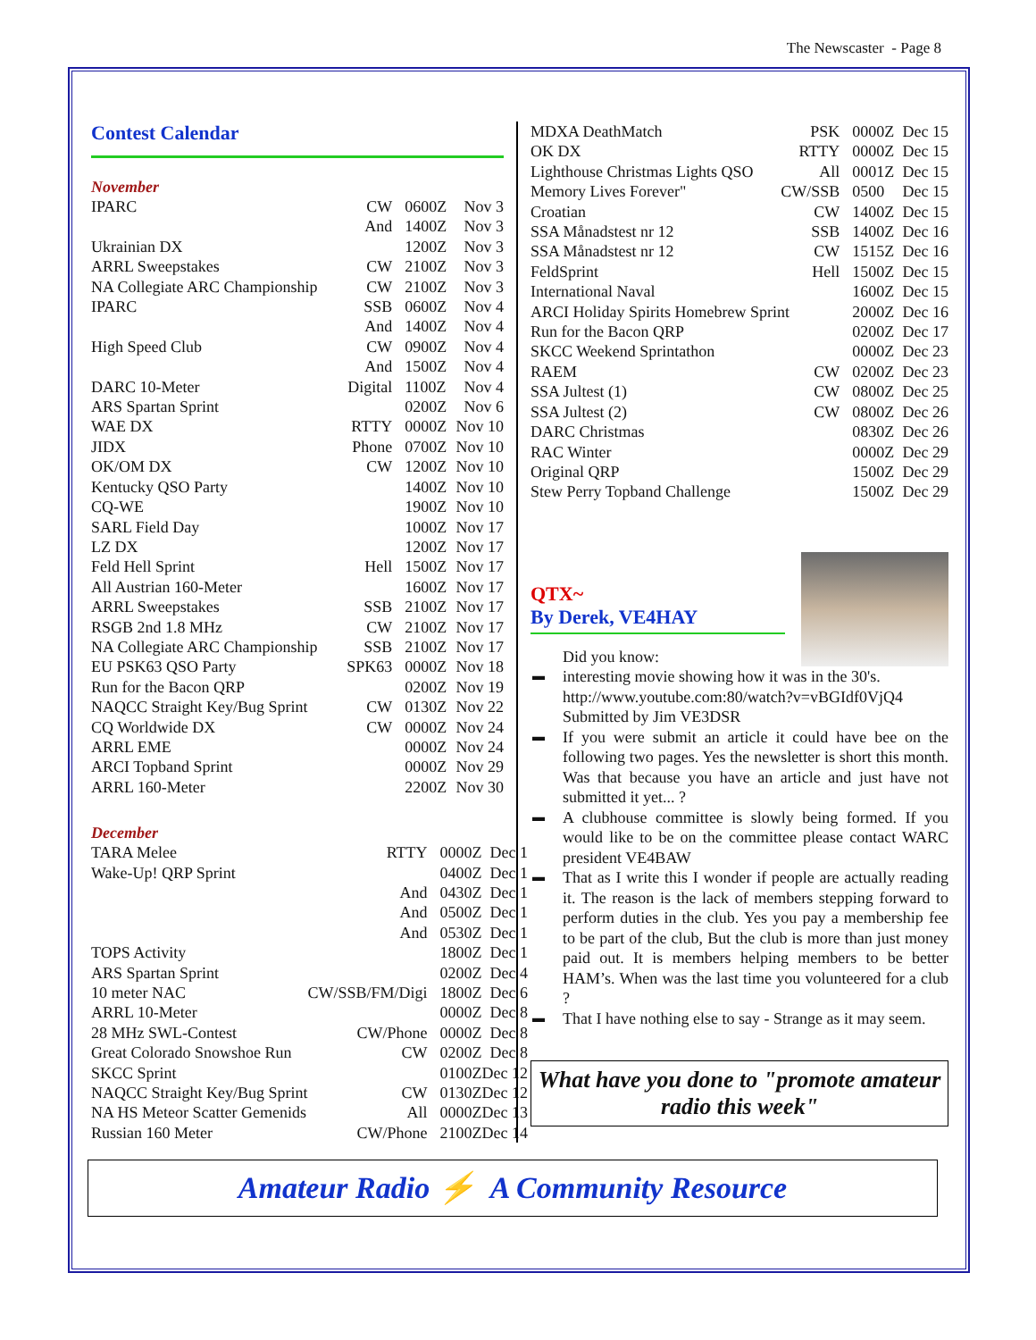The Newscaster - Page 8
Contest Calendar
November
| IPARC | CW | 0600Z | Nov 3 |
| | And | 1400Z | Nov 3 |
| Ukrainian DX | | 1200Z | Nov 3 |
| ARRL Sweepstakes | CW | 2100Z | Nov 3 |
| NA Collegiate ARC Championship | CW | 2100Z | Nov 3 |
| IPARC | SSB | 0600Z | Nov 4 |
| | And | 1400Z | Nov 4 |
| High Speed Club | CW | 0900Z | Nov 4 |
| | And | 1500Z | Nov 4 |
| DARC 10-Meter | Digital | 1100Z | Nov 4 |
| ARS Spartan Sprint | | 0200Z | Nov 6 |
| WAE DX | RTTY | 0000Z | Nov 10 |
| JIDX | Phone | 0700Z | Nov 10 |
| OK/OM DX | CW | 1200Z | Nov 10 |
| Kentucky QSO Party | | 1400Z | Nov 10 |
| CQ-WE | | 1900Z | Nov 10 |
| SARL Field Day | | 1000Z | Nov 17 |
| LZ DX | | 1200Z | Nov 17 |
| Feld Hell Sprint | Hell | 1500Z | Nov 17 |
| All Austrian 160-Meter | | 1600Z | Nov 17 |
| ARRL Sweepstakes | SSB | 2100Z | Nov 17 |
| RSGB 2nd 1.8 MHz | CW | 2100Z | Nov 17 |
| NA Collegiate ARC Championship | SSB | 2100Z | Nov 17 |
| EU PSK63 QSO Party | SPK63 | 0000Z | Nov 18 |
| Run for the Bacon QRP | | 0200Z | Nov 19 |
| NAQCC Straight Key/Bug Sprint | CW | 0130Z | Nov 22 |
| CQ Worldwide DX | CW | 0000Z | Nov 24 |
| ARRL EME | | 0000Z | Nov 24 |
| ARCI Topband Sprint | | 0000Z | Nov 29 |
| ARRL 160-Meter | | 2200Z | Nov 30 |
December
| TARA Melee | RTTY | 0000Z | Dec 1 |
| Wake-Up! QRP Sprint | | 0400Z | Dec 1 |
| | And | 0430Z | Dec 1 |
| | And | 0500Z | Dec 1 |
| | And | 0530Z | Dec 1 |
| TOPS Activity | | 1800Z | Dec 1 |
| ARS Spartan Sprint | | 0200Z | Dec 4 |
| 10 meter NAC | CW/SSB/FM/Digi | 1800Z | Dec 6 |
| ARRL 10-Meter | | 0000Z | Dec 8 |
| 28 MHz SWL-Contest | CW/Phone | 0000Z | Dec 8 |
| Great Colorado Snowshoe Run | CW | 0200Z | Dec 8 |
| SKCC Sprint | | 0100Z | Dec 12 |
| NAQCC Straight Key/Bug Sprint | CW | 0130Z | Dec 12 |
| NA HS Meteor Scatter Gemenids | All | 0000Z | Dec 13 |
| Russian 160 Meter | CW/Phone | 2100Z | Dec 14 |
| MDXA DeathMatch | PSK | 0000Z | Dec 15 |
| OK DX | RTTY | 0000Z | Dec 15 |
| Lighthouse Christmas Lights QSO | All | 0001Z | Dec 15 |
| Memory Lives Forever" | CW/SSB | 0500 | Dec 15 |
| Croatian | CW | 1400Z | Dec 15 |
| SSA Månadstest nr 12 | SSB | 1400Z | Dec 16 |
| SSA Månadstest nr 12 | CW | 1515Z | Dec 16 |
| FeldSprint | Hell | 1500Z | Dec 15 |
| International Naval | | 1600Z | Dec 15 |
| ARCI Holiday Spirits Homebrew Sprint | | 2000Z | Dec 16 |
| Run for the Bacon QRP | | 0200Z | Dec 17 |
| SKCC Weekend Sprintathon | | 0000Z | Dec 23 |
| RAEM | CW | 0200Z | Dec 23 |
| SSA Jultest (1) | CW | 0800Z | Dec 25 |
| SSA Jultest (2) | CW | 0800Z | Dec 26 |
| DARC Christmas | | 0830Z | Dec 26 |
| RAC Winter | | 0000Z | Dec 29 |
| Original QRP | | 1500Z | Dec 29 |
| Stew Perry Topband Challenge | | 1500Z | Dec 29 |
QTX~
By Derek, VE4HAY
Did you know:
▬ interesting movie showing how it was in the 30's.
http://www.youtube.com:80/watch?v=vBGIdf0VjQ4
Submitted by Jim VE3DSR
▬ If you were submit an article it could have bee on the following two pages. Yes the newsletter is short this month. Was that because you have an article and just have not submitted it yet... ?
▬ A clubhouse committee is slowly being formed. If you would like to be on the committee please contact WARC president VE4BAW
▬ That as I write this I wonder if people are actually reading it. The reason is the lack of members stepping forward to perform duties in the club. Yes you pay a membership fee to be part of the club, But the club is more than just money paid out. It is members helping members to be better HAM’s. When was the last time you volunteered for a club ?
▬ That I have nothing else to say - Strange as it may seem.
What have you done to "promote amateur radio this week"
Amateur Radio ⚡ A Community Resource